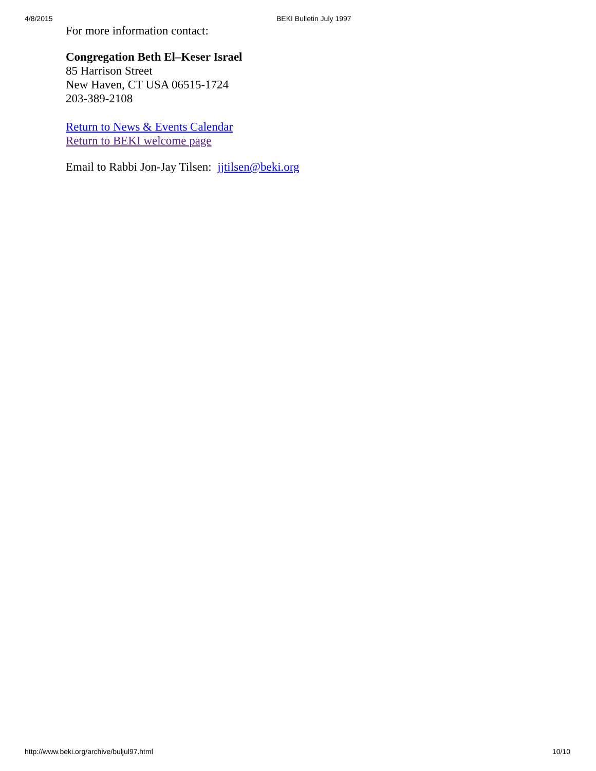4/8/2015 BEKI Bulletin July 1997
For more information contact:
Congregation Beth El–Keser Israel
85 Harrison Street
New Haven, CT USA 06515-1724
203-389-2108
Return to News & Events Calendar
Return to BEKI welcome page
Email to Rabbi Jon-Jay Tilsen: jjtilsen@beki.org
http://www.beki.org/archive/buljul97.html 10/10